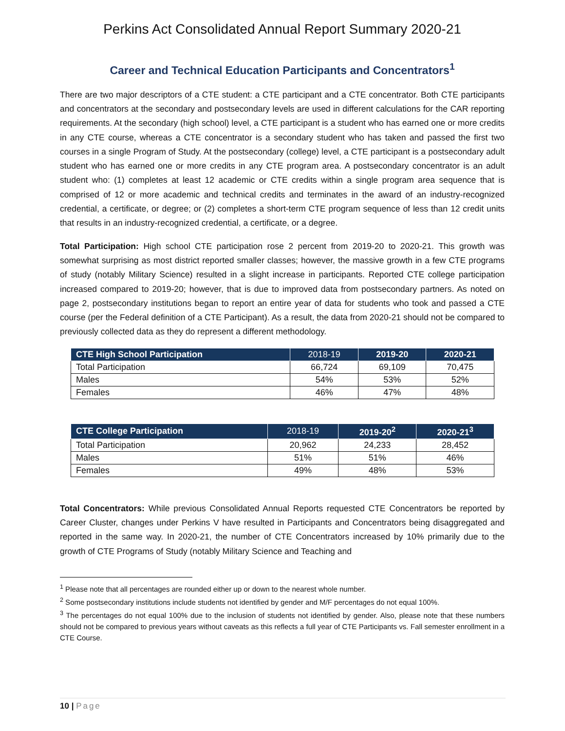Perkins Act Consolidated Annual Report Summary 2020-21
Career and Technical Education Participants and Concentrators<sup>1</sup>
There are two major descriptors of a CTE student: a CTE participant and a CTE concentrator. Both CTE participants and concentrators at the secondary and postsecondary levels are used in different calculations for the CAR reporting requirements. At the secondary (high school) level, a CTE participant is a student who has earned one or more credits in any CTE course, whereas a CTE concentrator is a secondary student who has taken and passed the first two courses in a single Program of Study. At the postsecondary (college) level, a CTE participant is a postsecondary adult student who has earned one or more credits in any CTE program area. A postsecondary concentrator is an adult student who: (1) completes at least 12 academic or CTE credits within a single program area sequence that is comprised of 12 or more academic and technical credits and terminates in the award of an industry-recognized credential, a certificate, or degree; or (2) completes a short-term CTE program sequence of less than 12 credit units that results in an industry-recognized credential, a certificate, or a degree.
Total Participation: High school CTE participation rose 2 percent from 2019-20 to 2020-21. This growth was somewhat surprising as most district reported smaller classes; however, the massive growth in a few CTE programs of study (notably Military Science) resulted in a slight increase in participants. Reported CTE college participation increased compared to 2019-20; however, that is due to improved data from postsecondary partners. As noted on page 2, postsecondary institutions began to report an entire year of data for students who took and passed a CTE course (per the Federal definition of a CTE Participant). As a result, the data from 2020-21 should not be compared to previously collected data as they do represent a different methodology.
| CTE High School Participation | 2018-19 | 2019-20 | 2020-21 |
| --- | --- | --- | --- |
| Total Participation | 66,724 | 69,109 | 70,475 |
| Males | 54% | 53% | 52% |
| Females | 46% | 47% | 48% |
| CTE College Participation | 2018-19 | 2019-20<sup>2</sup> | 2020-21<sup>3</sup> |
| --- | --- | --- | --- |
| Total Participation | 20,962 | 24,233 | 28,452 |
| Males | 51% | 51% | 46% |
| Females | 49% | 48% | 53% |
Total Concentrators: While previous Consolidated Annual Reports requested CTE Concentrators be reported by Career Cluster, changes under Perkins V have resulted in Participants and Concentrators being disaggregated and reported in the same way. In 2020-21, the number of CTE Concentrators increased by 10% primarily due to the growth of CTE Programs of Study (notably Military Science and Teaching and
<sup>1</sup> Please note that all percentages are rounded either up or down to the nearest whole number.
<sup>2</sup> Some postsecondary institutions include students not identified by gender and M/F percentages do not equal 100%.
<sup>3</sup> The percentages do not equal 100% due to the inclusion of students not identified by gender. Also, please note that these numbers should not be compared to previous years without caveats as this reflects a full year of CTE Participants vs. Fall semester enrollment in a CTE Course.
10 | Page